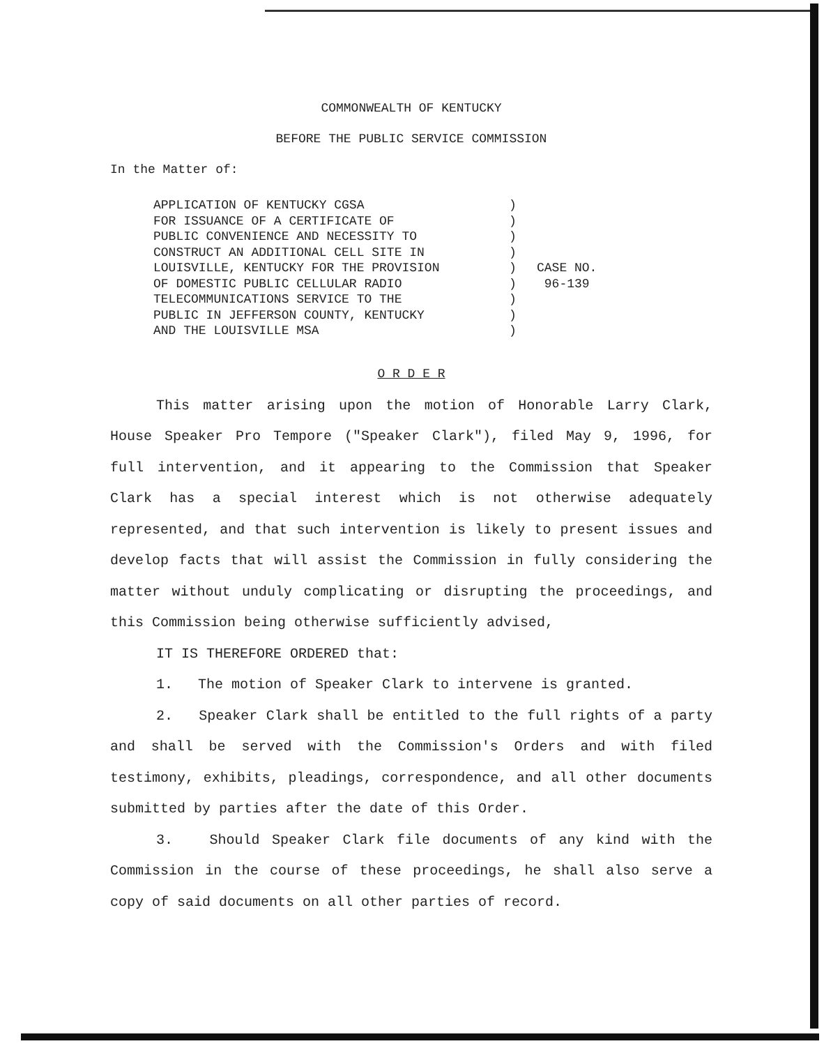COMMONWEALTH OF KENTUCKY
BEFORE THE PUBLIC SERVICE COMMISSION
In the Matter of:
APPLICATION OF KENTUCKY CGSA
FOR ISSUANCE OF A CERTIFICATE OF
PUBLIC CONVENIENCE AND NECESSITY TO
CONSTRUCT AN ADDITIONAL CELL SITE IN
LOUISVILLE, KENTUCKY FOR THE PROVISION
OF DOMESTIC PUBLIC CELLULAR RADIO
TELECOMMUNICATIONS SERVICE TO THE
PUBLIC IN JEFFERSON COUNTY, KENTUCKY
AND THE LOUISVILLE MSA
)
)
)
)
)
)
)
)
)
CASE NO.
96-139
O R D E R
This matter arising upon the motion of Honorable Larry Clark, House Speaker Pro Tempore ("Speaker Clark"), filed May 9, 1996, for full intervention, and it appearing to the Commission that Speaker Clark has a special interest which is not otherwise adequately represented, and that such intervention is likely to present issues and develop facts that will assist the Commission in fully considering the matter without unduly complicating or disrupting the proceedings, and this Commission being otherwise sufficiently advised,
IT IS THEREFORE ORDERED that:
1. The motion of Speaker Clark to intervene is granted.
2. Speaker Clark shall be entitled to the full rights of a party and shall be served with the Commission's Orders and with filed testimony, exhibits, pleadings, correspondence, and all other documents submitted by parties after the date of this Order.
3. Should Speaker Clark file documents of any kind with the Commission in the course of these proceedings, he shall also serve a copy of said documents on all other parties of record.